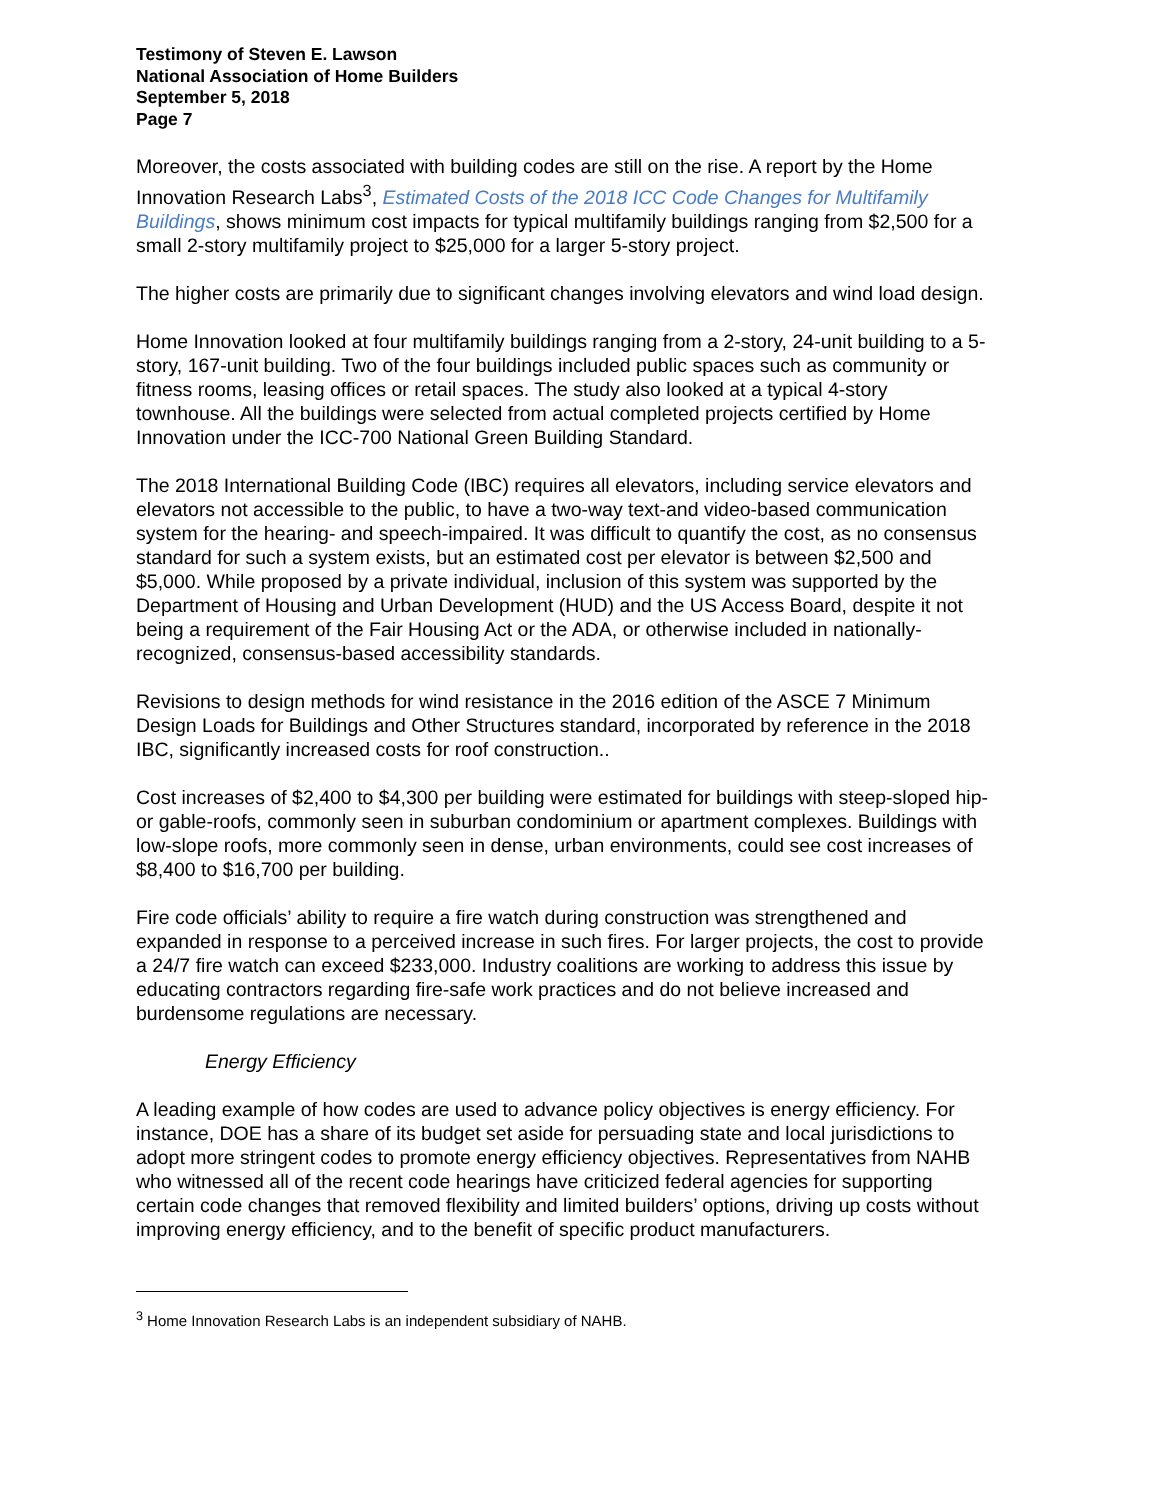Testimony of Steven E. Lawson
National Association of Home Builders
September 5, 2018
Page 7
Moreover, the costs associated with building codes are still on the rise. A report by the Home Innovation Research Labs<sup>3</sup>, Estimated Costs of the 2018 ICC Code Changes for Multifamily Buildings, shows minimum cost impacts for typical multifamily buildings ranging from $2,500 for a small 2-story multifamily project to $25,000 for a larger 5-story project.
The higher costs are primarily due to significant changes involving elevators and wind load design.
Home Innovation looked at four multifamily buildings ranging from a 2-story, 24-unit building to a 5-story, 167-unit building. Two of the four buildings included public spaces such as community or fitness rooms, leasing offices or retail spaces. The study also looked at a typical 4-story townhouse. All the buildings were selected from actual completed projects certified by Home Innovation under the ICC-700 National Green Building Standard.
The 2018 International Building Code (IBC) requires all elevators, including service elevators and elevators not accessible to the public, to have a two-way text-and video-based communication system for the hearing- and speech-impaired. It was difficult to quantify the cost, as no consensus standard for such a system exists, but an estimated cost per elevator is between $2,500 and $5,000. While proposed by a private individual, inclusion of this system was supported by the Department of Housing and Urban Development (HUD) and the US Access Board, despite it not being a requirement of the Fair Housing Act or the ADA, or otherwise included in nationally-recognized, consensus-based accessibility standards.
Revisions to design methods for wind resistance in the 2016 edition of the ASCE 7 Minimum Design Loads for Buildings and Other Structures standard, incorporated by reference in the 2018 IBC, significantly increased costs for roof construction..
Cost increases of $2,400 to $4,300 per building were estimated for buildings with steep-sloped hip- or gable-roofs, commonly seen in suburban condominium or apartment complexes. Buildings with low-slope roofs, more commonly seen in dense, urban environments, could see cost increases of $8,400 to $16,700 per building.
Fire code officials’ ability to require a fire watch during construction was strengthened and expanded in response to a perceived increase in such fires. For larger projects, the cost to provide a 24/7 fire watch can exceed $233,000. Industry coalitions are working to address this issue by educating contractors regarding fire-safe work practices and do not believe increased and burdensome regulations are necessary.
Energy Efficiency
A leading example of how codes are used to advance policy objectives is energy efficiency. For instance, DOE has a share of its budget set aside for persuading state and local jurisdictions to adopt more stringent codes to promote energy efficiency objectives. Representatives from NAHB who witnessed all of the recent code hearings have criticized federal agencies for supporting certain code changes that removed flexibility and limited builders’ options, driving up costs without improving energy efficiency, and to the benefit of specific product manufacturers.
<sup>3</sup> Home Innovation Research Labs is an independent subsidiary of NAHB.